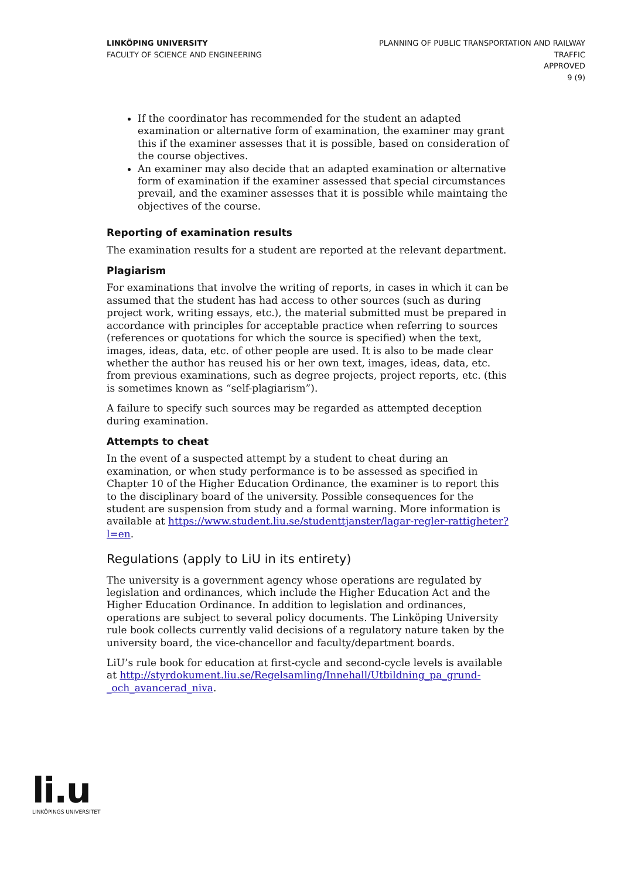LINKÖPING UNIVERSITY
FACULTY OF SCIENCE AND ENGINEERING
PLANNING OF PUBLIC TRANSPORTATION AND RAILWAY
TRAFFIC
APPROVED
9 (9)
If the coordinator has recommended for the student an adapted examination or alternative form of examination, the examiner may grant this if the examiner assesses that it is possible, based on consideration of the course objectives.
An examiner may also decide that an adapted examination or alternative form of examination if the examiner assessed that special circumstances prevail, and the examiner assesses that it is possible while maintaing the objectives of the course.
Reporting of examination results
The examination results for a student are reported at the relevant department.
Plagiarism
For examinations that involve the writing of reports, in cases in which it can be assumed that the student has had access to other sources (such as during project work, writing essays, etc.), the material submitted must be prepared in accordance with principles for acceptable practice when referring to sources (references or quotations for which the source is specified) when the text, images, ideas, data, etc. of other people are used. It is also to be made clear whether the author has reused his or her own text, images, ideas, data, etc. from previous examinations, such as degree projects, project reports, etc. (this is sometimes known as “self-plagiarism”).
A failure to specify such sources may be regarded as attempted deception during examination.
Attempts to cheat
In the event of a suspected attempt by a student to cheat during an examination, or when study performance is to be assessed as specified in Chapter 10 of the Higher Education Ordinance, the examiner is to report this to the disciplinary board of the university. Possible consequences for the student are suspension from study and a formal warning. More information is available at https://www.student.liu.se/studenttjanster/lagar-regler-rattigheter?l=en.
Regulations (apply to LiU in its entirety)
The university is a government agency whose operations are regulated by legislation and ordinances, which include the Higher Education Act and the Higher Education Ordinance. In addition to legislation and ordinances, operations are subject to several policy documents. The Linköping University rule book collects currently valid decisions of a regulatory nature taken by the university board, the vice-chancellor and faculty/department boards.
LiU’s rule book for education at first-cycle and second-cycle levels is available at http://styrdokument.liu.se/Regelsamling/Innehall/Utbildning_pa_grund-_och_avancerad_niva.
li.u
LINKÖPINGS UNIVERSITET